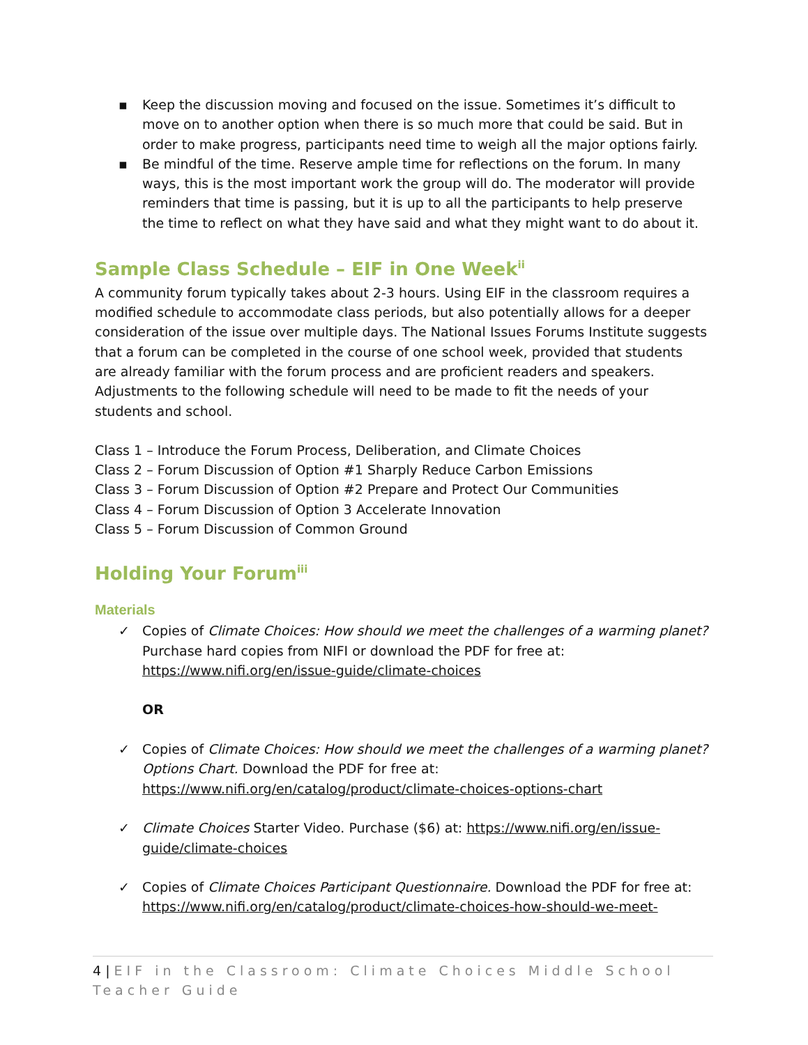▪ Keep the discussion moving and focused on the issue. Sometimes it’s difficult to move on to another option when there is so much more that could be said. But in order to make progress, participants need time to weigh all the major options fairly.
▪ Be mindful of the time. Reserve ample time for reflections on the forum. In many ways, this is the most important work the group will do. The moderator will provide reminders that time is passing, but it is up to all the participants to help preserve the time to reflect on what they have said and what they might want to do about it.
Sample Class Schedule – EIF in One Week<sup>ii</sup>
A community forum typically takes about 2-3 hours. Using EIF in the classroom requires a modified schedule to accommodate class periods, but also potentially allows for a deeper consideration of the issue over multiple days. The National Issues Forums Institute suggests that a forum can be completed in the course of one school week, provided that students are already familiar with the forum process and are proficient readers and speakers. Adjustments to the following schedule will need to be made to fit the needs of your students and school.
Class 1 – Introduce the Forum Process, Deliberation, and Climate Choices
Class 2 – Forum Discussion of Option #1 Sharply Reduce Carbon Emissions
Class 3 – Forum Discussion of Option #2 Prepare and Protect Our Communities
Class 4 – Forum Discussion of Option 3 Accelerate Innovation
Class 5 – Forum Discussion of Common Ground
Holding Your Forum<sup>iii</sup>
Materials
✓ Copies of Climate Choices: How should we meet the challenges of a warming planet? Purchase hard copies from NIFI or download the PDF for free at: https://www.nifi.org/en/issue-guide/climate-choices
OR
✓ Copies of Climate Choices: How should we meet the challenges of a warming planet? Options Chart. Download the PDF for free at: https://www.nifi.org/en/catalog/product/climate-choices-options-chart
✓ Climate Choices Starter Video. Purchase ($6) at: https://www.nifi.org/en/issue-guide/climate-choices
✓ Copies of Climate Choices Participant Questionnaire. Download the PDF for free at: https://www.nifi.org/en/catalog/product/climate-choices-how-should-we-meet-
4 | EIF in the Classroom: Climate Choices Middle School Teacher Guide